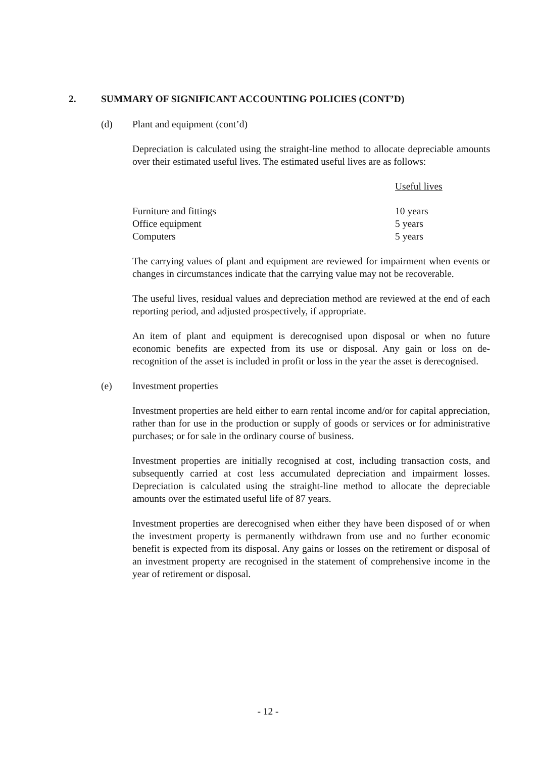2. SUMMARY OF SIGNIFICANT ACCOUNTING POLICIES (CONT’D)
(d) Plant and equipment (cont’d)
Depreciation is calculated using the straight-line method to allocate depreciable amounts over their estimated useful lives. The estimated useful lives are as follows:
| | Useful lives |
| --- | --- |
| Furniture and fittings | 10 years |
| Office equipment | 5 years |
| Computers | 5 years |
The carrying values of plant and equipment are reviewed for impairment when events or changes in circumstances indicate that the carrying value may not be recoverable.
The useful lives, residual values and depreciation method are reviewed at the end of each reporting period, and adjusted prospectively, if appropriate.
An item of plant and equipment is derecognised upon disposal or when no future economic benefits are expected from its use or disposal. Any gain or loss on de-recognition of the asset is included in profit or loss in the year the asset is derecognised.
(e) Investment properties
Investment properties are held either to earn rental income and/or for capital appreciation, rather than for use in the production or supply of goods or services or for administrative purchases; or for sale in the ordinary course of business.
Investment properties are initially recognised at cost, including transaction costs, and subsequently carried at cost less accumulated depreciation and impairment losses. Depreciation is calculated using the straight-line method to allocate the depreciable amounts over the estimated useful life of 87 years.
Investment properties are derecognised when either they have been disposed of or when the investment property is permanently withdrawn from use and no further economic benefit is expected from its disposal. Any gains or losses on the retirement or disposal of an investment property are recognised in the statement of comprehensive income in the year of retirement or disposal.
- 12 -